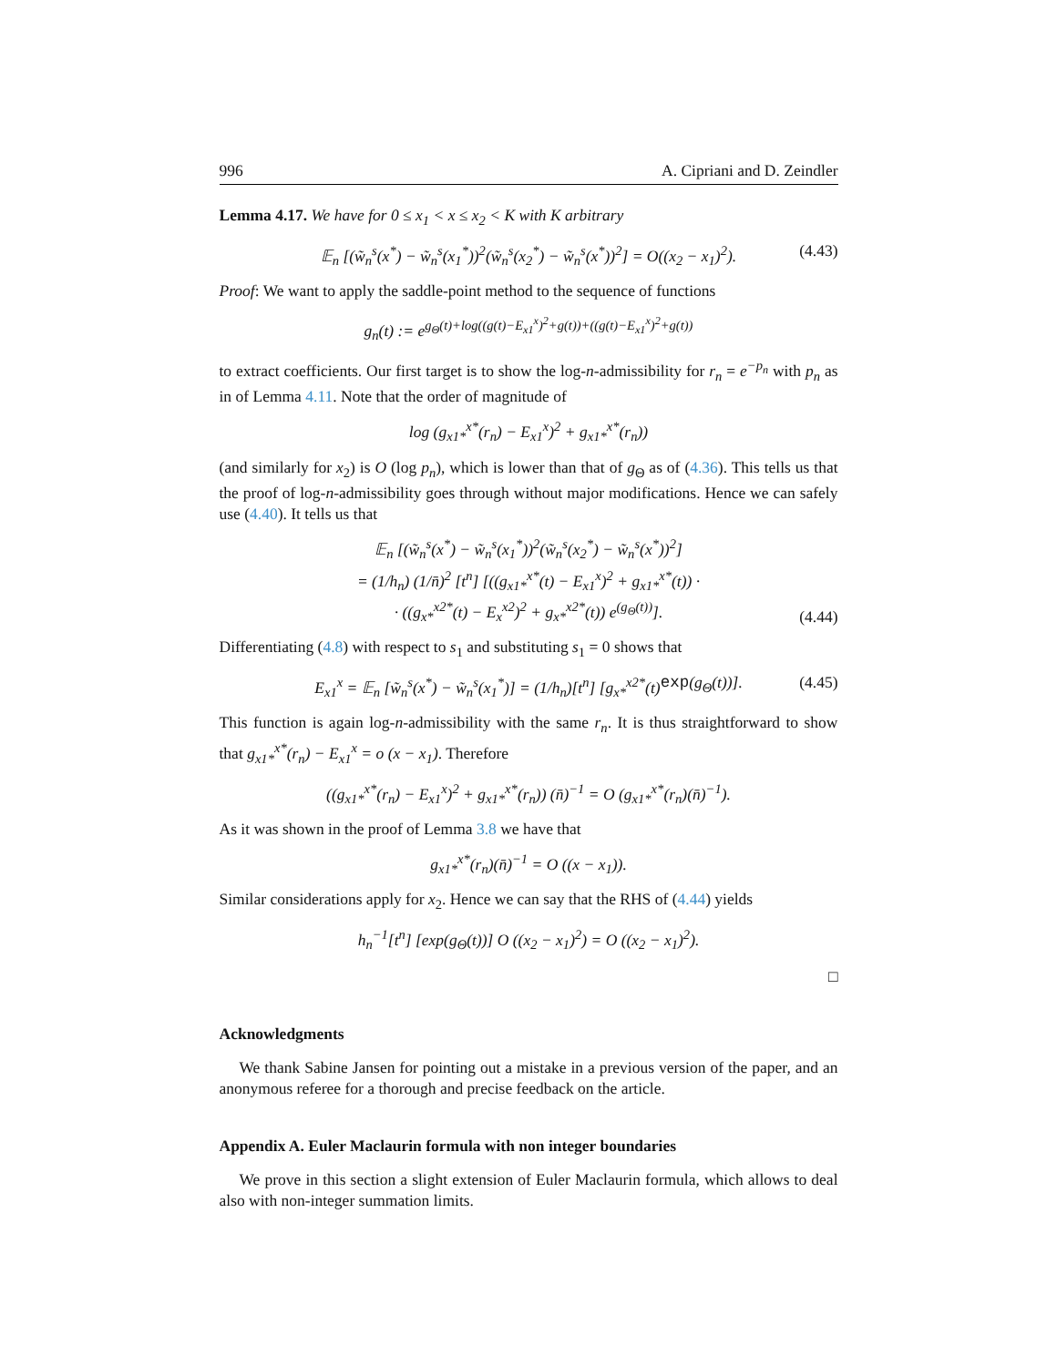996 A. Cipriani and D. Zeindler
Lemma 4.17. We have for 0 ≤ x<sub>1</sub> < x ≤ x<sub>2</sub> < K with K arbitrary
𝔼<sub>n</sub> [(w̃<sub>n</sub><sup>s</sup>(x<sup>*</sup>) − w̃<sub>n</sub><sup>s</sup>(x<sub>1</sub><sup>*</sup>))<sup>2</sup>(w̃<sub>n</sub><sup>s</sup>(x<sub>2</sub><sup>*</sup>) − w̃<sub>n</sub><sup>s</sup>(x<sup>*</sup>))<sup>2</sup>] = O((x<sub>2</sub> − x<sub>1</sub>)<sup>2</sup>). (4.43)
Proof: We want to apply the saddle-point method to the sequence of functions
g<sub>n</sub>(t) := e<sup>g<sub>Θ</sub>(t)+log((g(t)−E<sub>x1</sub><sup>x</sup>)<sup>2</sup>+g(t))+((g(t)−E<sub>x1</sub><sup>x</sup>)<sup>2</sup>+g(t))</sup>
to extract coefficients. Our first target is to show the log-n-admissibility for r<sub>n</sub> = e<sup>−p<sub>n</sub></sup> with p<sub>n</sub> as in of Lemma 4.11. Note that the order of magnitude of
log (g<sub>x1*</sub><sup>x*</sup>(r<sub>n</sub>) − E<sub>x1</sub><sup>x</sup>)<sup>2</sup> + g<sub>x1*</sub><sup>x*</sup>(r<sub>n</sub>))
(and similarly for x<sub>2</sub>) is O (log p<sub>n</sub>), which is lower than that of g<sub>Θ</sub> as of (4.36). This tells us that the proof of log-n-admissibility goes through without major modifications. Hence we can safely use (4.40). It tells us that
𝔼<sub>n</sub> [(w̃<sub>n</sub><sup>s</sup>(x<sup>*</sup>) − w̃<sub>n</sub><sup>s</sup>(x<sub>1</sub><sup>*</sup>))<sup>2</sup>(w̃<sub>n</sub><sup>s</sup>(x<sub>2</sub><sup>*</sup>) − w̃<sub>n</sub><sup>s</sup>(x<sup>*</sup>))<sup>2</sup>]
= (1/h<sub>n</sub>) (1/n̄)<sup>2</sup> [t<sup>n</sup>] [((g<sub>x1*</sub><sup>x*</sup>(t) − E<sub>x1</sub><sup>x</sup>)<sup>2</sup> + g<sub>x1*</sub><sup>x*</sup>(t)) ·
· ((g<sub>x*</sub><sup>x2*</sup>(t) − E<sub>x</sub><sup>x2</sup>)<sup>2</sup> + g<sub>x*</sub><sup>x2*</sup>(t)) e<sup>(g<sub>Θ</sub>(t))</sup>].
(4.44)
Differentiating (4.8) with respect to s<sub>1</sub> and substituting s<sub>1</sub> = 0 shows that
E<sub>x1</sub><sup>x</sup> = 𝔼<sub>n</sub> [w̃<sub>n</sub><sup>s</sup>(x<sup>*</sup>) − w̃<sub>n</sub><sup>s</sup>(x<sub>1</sub><sup>*</sup>)] = (1/h<sub>n</sub>)[t<sup>n</sup>] [g<sub>x*</sub><sup>x2*</sup>(t) exp (g<sub>Θ</sub>(t))]. (4.45)
This function is again log-n-admissibility with the same r<sub>n</sub>. It is thus straightforward to show that g<sub>x1*</sub><sup>x*</sup>(r<sub>n</sub>) − E<sub>x1</sub><sup>x</sup> = o (x − x<sub>1</sub>). Therefore
((g<sub>x1*</sub><sup>x*</sup>(r<sub>n</sub>) − E<sub>x1</sub><sup>x</sup>)<sup>2</sup> + g<sub>x1*</sub><sup>x*</sup>(r<sub>n</sub>)) (n̄)<sup>−1</sup> = O (g<sub>x1*</sub><sup>x*</sup>(r<sub>n</sub>)(n̄)<sup>−1</sup>).
As it was shown in the proof of Lemma 3.8 we have that
g<sub>x1*</sub><sup>x*</sup>(r<sub>n</sub>)(n̄)<sup>−1</sup> = O ((x − x<sub>1</sub>)).
Similar considerations apply for x<sub>2</sub>. Hence we can say that the RHS of (4.44) yields
h<sub>n</sub><sup>−1</sup>[t<sup>n</sup>] [exp(g<sub>Θ</sub>(t))] O ((x<sub>2</sub> − x<sub>1</sub>)<sup>2</sup>) = O ((x<sub>2</sub> − x<sub>1</sub>)<sup>2</sup>).
□
Acknowledgments
We thank Sabine Jansen for pointing out a mistake in a previous version of the paper, and an anonymous referee for a thorough and precise feedback on the article.
Appendix A. Euler Maclaurin formula with non integer boundaries
We prove in this section a slight extension of Euler Maclaurin formula, which allows to deal also with non-integer summation limits.